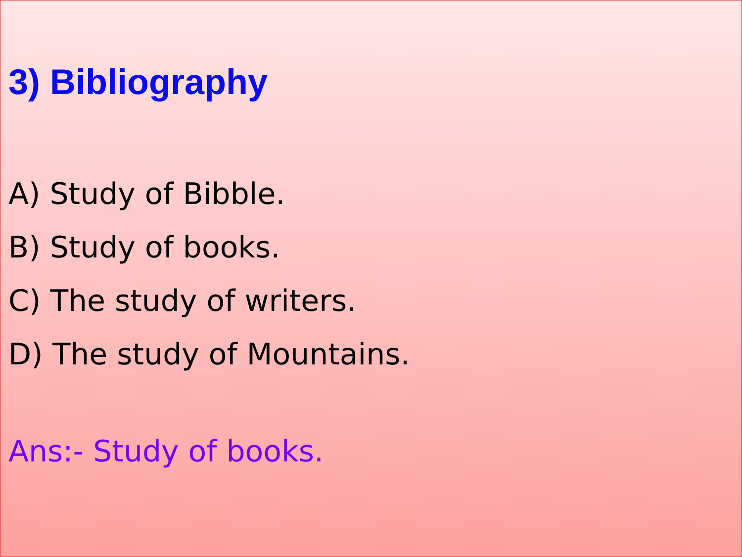3) Bibliography
A) Study of Bibble.
B) Study of books.
C) The study of writers.
D) The study of Mountains.
Ans:- Study of books.